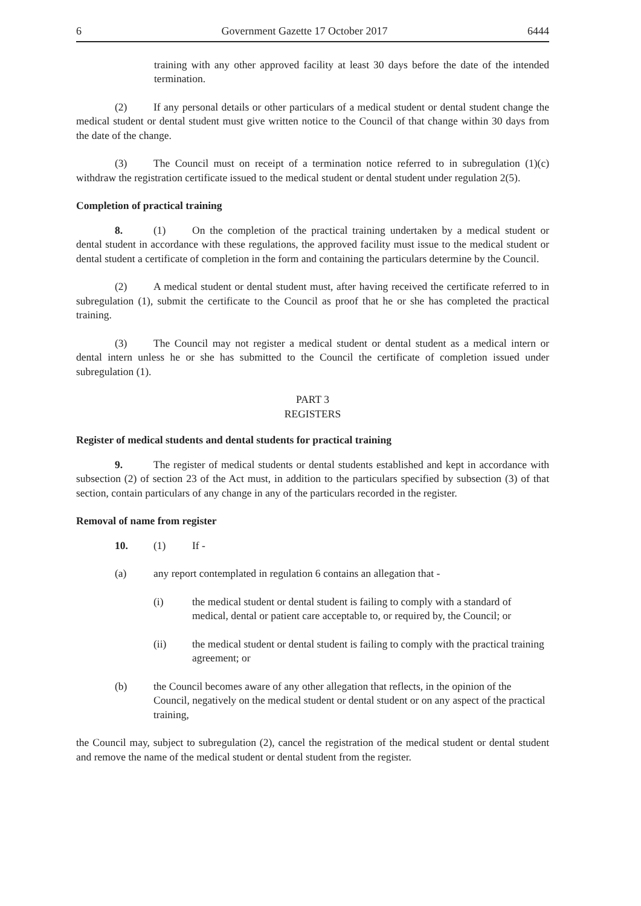6 Government Gazette 17 October 2017 6444
training with any other approved facility at least 30 days before the date of the intended termination.
(2) If any personal details or other particulars of a medical student or dental student change the medical student or dental student must give written notice to the Council of that change within 30 days from the date of the change.
(3) The Council must on receipt of a termination notice referred to in subregulation (1)(c) withdraw the registration certificate issued to the medical student or dental student under regulation 2(5).
Completion of practical training
8. (1) On the completion of the practical training undertaken by a medical student or dental student in accordance with these regulations, the approved facility must issue to the medical student or dental student a certificate of completion in the form and containing the particulars determine by the Council.
(2) A medical student or dental student must, after having received the certificate referred to in subregulation (1), submit the certificate to the Council as proof that he or she has completed the practical training.
(3) The Council may not register a medical student or dental student as a medical intern or dental intern unless he or she has submitted to the Council the certificate of completion issued under subregulation (1).
PART 3
REGISTERS
Register of medical students and dental students for practical training
9. The register of medical students or dental students established and kept in accordance with subsection (2) of section 23 of the Act must, in addition to the particulars specified by subsection (3) of that section, contain particulars of any change in any of the particulars recorded in the register.
Removal of name from register
10. (1) If -
(a) any report contemplated in regulation 6 contains an allegation that -
(i) the medical student or dental student is failing to comply with a standard of medical, dental or patient care acceptable to, or required by, the Council; or
(ii) the medical student or dental student is failing to comply with the practical training agreement; or
(b) the Council becomes aware of any other allegation that reflects, in the opinion of the Council, negatively on the medical student or dental student or on any aspect of the practical training,
the Council may, subject to subregulation (2), cancel the registration of the medical student or dental student and remove the name of the medical student or dental student from the register.